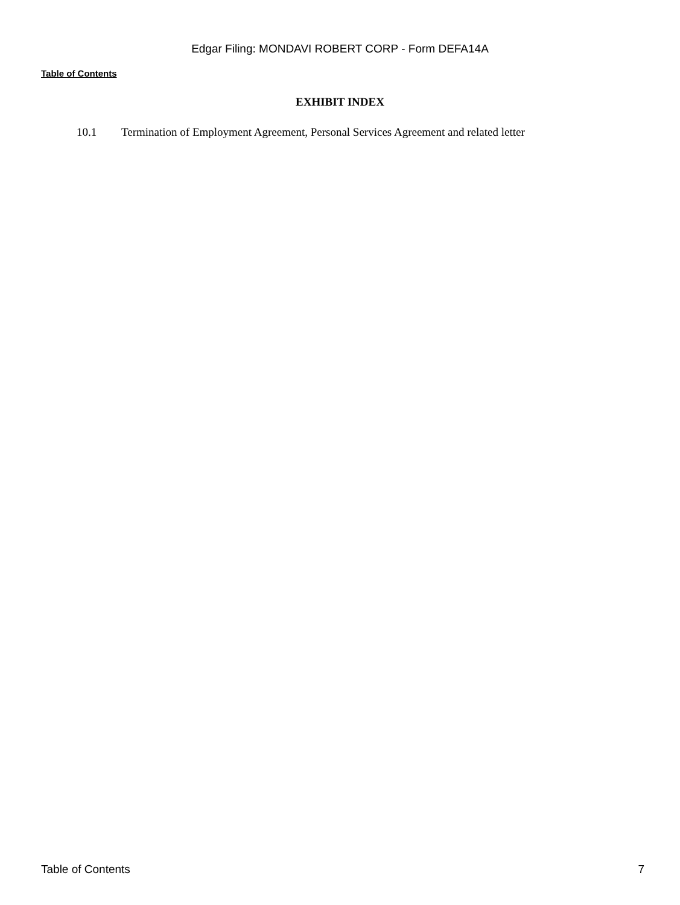Edgar Filing: MONDAVI ROBERT CORP - Form DEFA14A
Table of Contents
EXHIBIT INDEX
10.1 Termination of Employment Agreement, Personal Services Agreement and related letter
Table of Contents 7